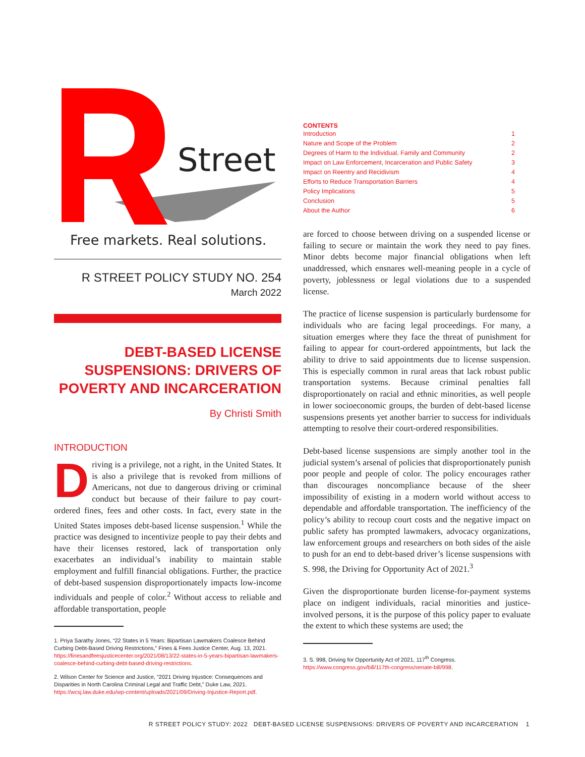Street
Free markets. Real solutions.
R STREET POLICY STUDY NO. 254
March 2022
DEBT-BASED LICENSE SUSPENSIONS: DRIVERS OF POVERTY AND INCARCERATION
By Christi Smith
INTRODUCTION
Driving is a privilege, not a right, in the United States. It is also a privilege that is revoked from millions of Americans, not due to dangerous driving or criminal conduct but because of their failure to pay court-ordered fines, fees and other costs. In fact, every state in the United States imposes debt-based license suspension.<sup>1</sup> While the practice was designed to incentivize people to pay their debts and have their licenses restored, lack of transportation only exacerbates an individual’s inability to maintain stable employment and fulfill financial obligations. Further, the practice of debt-based suspension disproportionately impacts low-income individuals and people of color.<sup>2</sup> Without access to reliable and affordable transportation, people
1. Priya Sarathy Jones, “22 States in 5 Years: Bipartisan Lawmakers Coalesce Behind Curbing Debt-Based Driving Restrictions,” Fines & Fees Justice Center, Aug. 13, 2021. https://finesandfeesjusticecenter.org/2021/08/13/22-states-in-5-years-bipartisan-lawmakers-coalesce-behind-curbing-debt-based-driving-restrictions.
2. Wilson Center for Science and Justice, “2021 Driving Injustice: Consequences and Disparities in North Carolina Criminal Legal and Traffic Debt,” Duke Law, 2021. https://wcsj.law.duke.edu/wp-content/uploads/2021/09/Driving-Injustice-Report.pdf.
CONTENTS
Introduction 1
Nature and Scope of the Problem 2
Degrees of Harm to the Individual, Family and Community 2
Impact on Law Enforcement, Incarceration and Public Safety 3
Impact on Reentry and Recidivism 4
Efforts to Reduce Transportation Barriers 4
Policy Implications 5
Conclusion 5
About the Author 6
are forced to choose between driving on a suspended license or failing to secure or maintain the work they need to pay fines. Minor debts become major financial obligations when left unaddressed, which ensnares well-meaning people in a cycle of poverty, joblessness or legal violations due to a suspended license.
The practice of license suspension is particularly burdensome for individuals who are facing legal proceedings. For many, a situation emerges where they face the threat of punishment for failing to appear for court-ordered appointments, but lack the ability to drive to said appointments due to license suspension. This is especially common in rural areas that lack robust public transportation systems. Because criminal penalties fall disproportionately on racial and ethnic minorities, as well people in lower socioeconomic groups, the burden of debt-based license suspensions presents yet another barrier to success for individuals attempting to resolve their court-ordered responsibilities.
Debt-based license suspensions are simply another tool in the judicial system’s arsenal of policies that disproportionately punish poor people and people of color. The policy encourages rather than discourages noncompliance because of the sheer impossibility of existing in a modern world without access to dependable and affordable transportation. The inefficiency of the policy’s ability to recoup court costs and the negative impact on public safety has prompted lawmakers, advocacy organizations, law enforcement groups and researchers on both sides of the aisle to push for an end to debt-based driver’s license suspensions with S. 998, the Driving for Opportunity Act of 2021.<sup>3</sup>
Given the disproportionate burden license-for-payment systems place on indigent individuals, racial minorities and justice-involved persons, it is the purpose of this policy paper to evaluate the extent to which these systems are used; the
3. S. 998, Driving for Opportunity Act of 2021, 117<sup>th</sup> Congress. https://www.congress.gov/bill/117th-congress/senate-bill/998.
R STREET POLICY STUDY: 2022 DEBT-BASED LICENSE SUSPENSIONS: DRIVERS OF POVERTY AND INCARCERATION 1